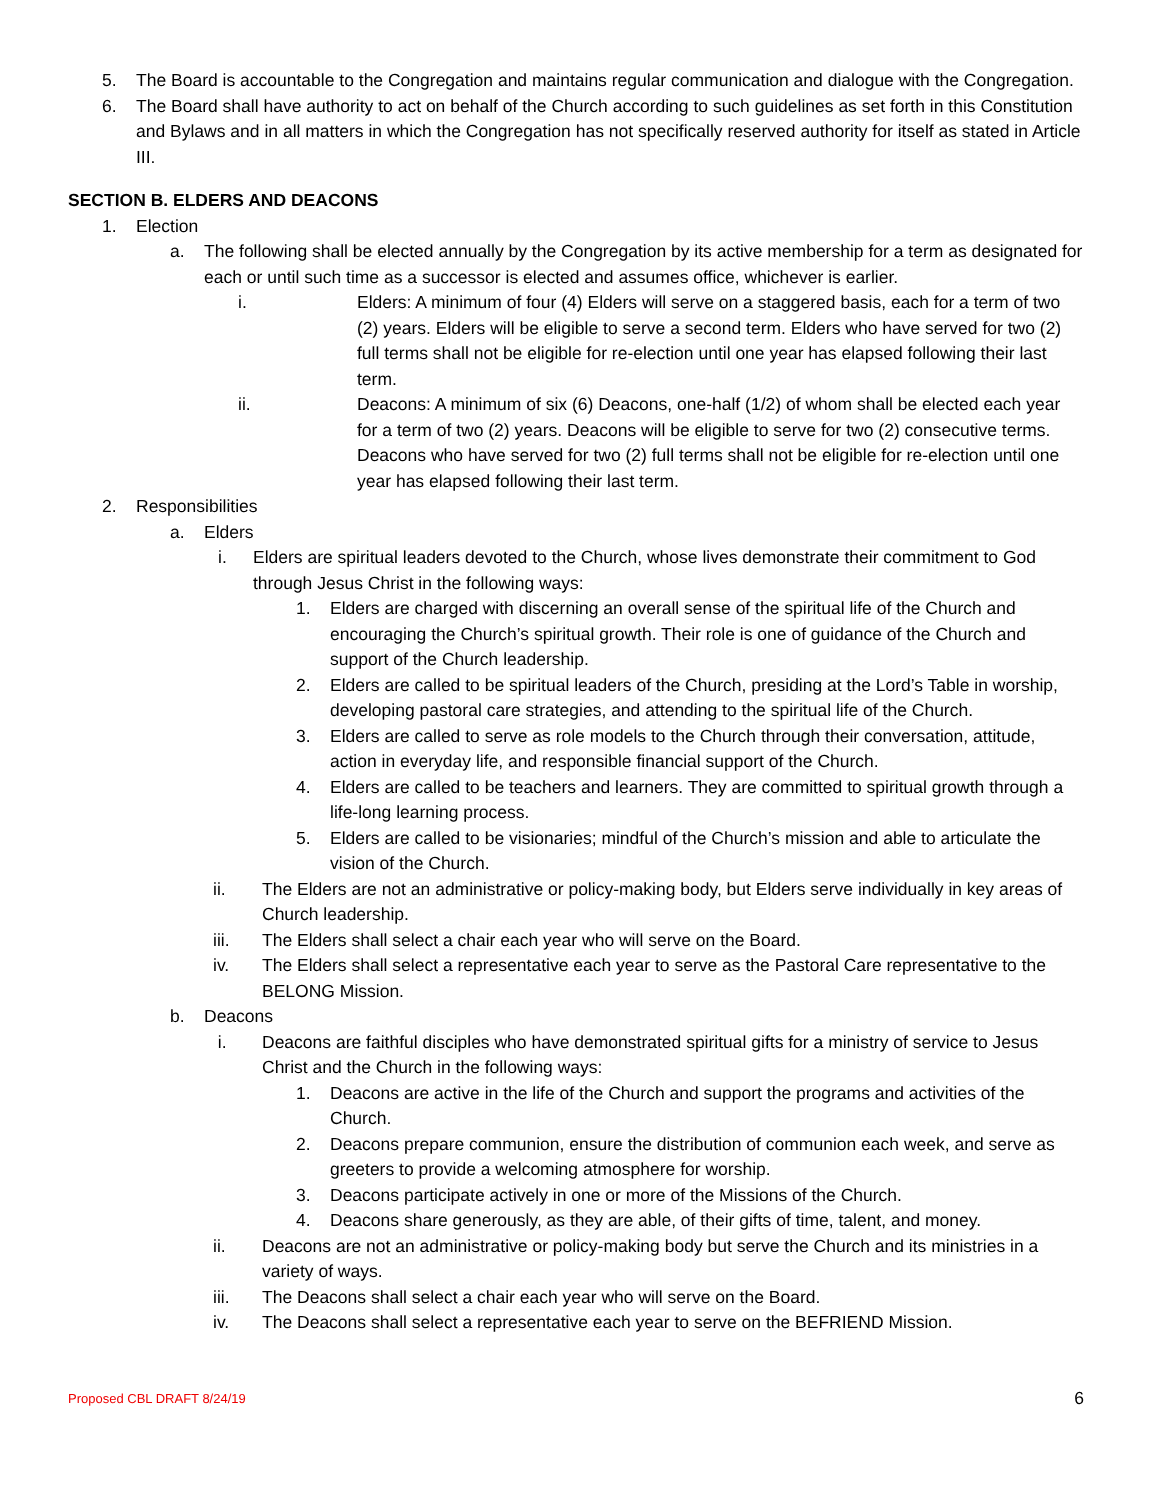5. The Board is accountable to the Congregation and maintains regular communication and dialogue with the Congregation.
6. The Board shall have authority to act on behalf of the Church according to such guidelines as set forth in this Constitution and Bylaws and in all matters in which the Congregation has not specifically reserved authority for itself as stated in Article III.
SECTION B. ELDERS AND DEACONS
1. Election
a. The following shall be elected annually by the Congregation by its active membership for a term as designated for each or until such time as a successor is elected and assumes office, whichever is earlier.
i. Elders: A minimum of four (4) Elders will serve on a staggered basis, each for a term of two (2) years. Elders will be eligible to serve a second term. Elders who have served for two (2) full terms shall not be eligible for re-election until one year has elapsed following their last term.
ii. Deacons: A minimum of six (6) Deacons, one-half (1/2) of whom shall be elected each year for a term of two (2) years. Deacons will be eligible to serve for two (2) consecutive terms. Deacons who have served for two (2) full terms shall not be eligible for re-election until one year has elapsed following their last term.
2. Responsibilities
a. Elders
i. Elders are spiritual leaders devoted to the Church, whose lives demonstrate their commitment to God through Jesus Christ in the following ways:
1. Elders are charged with discerning an overall sense of the spiritual life of the Church and encouraging the Church’s spiritual growth. Their role is one of guidance of the Church and support of the Church leadership.
2. Elders are called to be spiritual leaders of the Church, presiding at the Lord’s Table in worship, developing pastoral care strategies, and attending to the spiritual life of the Church.
3. Elders are called to serve as role models to the Church through their conversation, attitude, action in everyday life, and responsible financial support of the Church.
4. Elders are called to be teachers and learners. They are committed to spiritual growth through a life-long learning process.
5. Elders are called to be visionaries; mindful of the Church’s mission and able to articulate the vision of the Church.
ii. The Elders are not an administrative or policy-making body, but Elders serve individually in key areas of Church leadership.
iii. The Elders shall select a chair each year who will serve on the Board.
iv. The Elders shall select a representative each year to serve as the Pastoral Care representative to the BELONG Mission.
b. Deacons
i. Deacons are faithful disciples who have demonstrated spiritual gifts for a ministry of service to Jesus Christ and the Church in the following ways:
1. Deacons are active in the life of the Church and support the programs and activities of the Church.
2. Deacons prepare communion, ensure the distribution of communion each week, and serve as greeters to provide a welcoming atmosphere for worship.
3. Deacons participate actively in one or more of the Missions of the Church.
4. Deacons share generously, as they are able, of their gifts of time, talent, and money.
ii. Deacons are not an administrative or policy-making body but serve the Church and its ministries in a variety of ways.
iii. The Deacons shall select a chair each year who will serve on the Board.
iv. The Deacons shall select a representative each year to serve on the BEFRIEND Mission.
Proposed CBL DRAFT 8/24/19 6